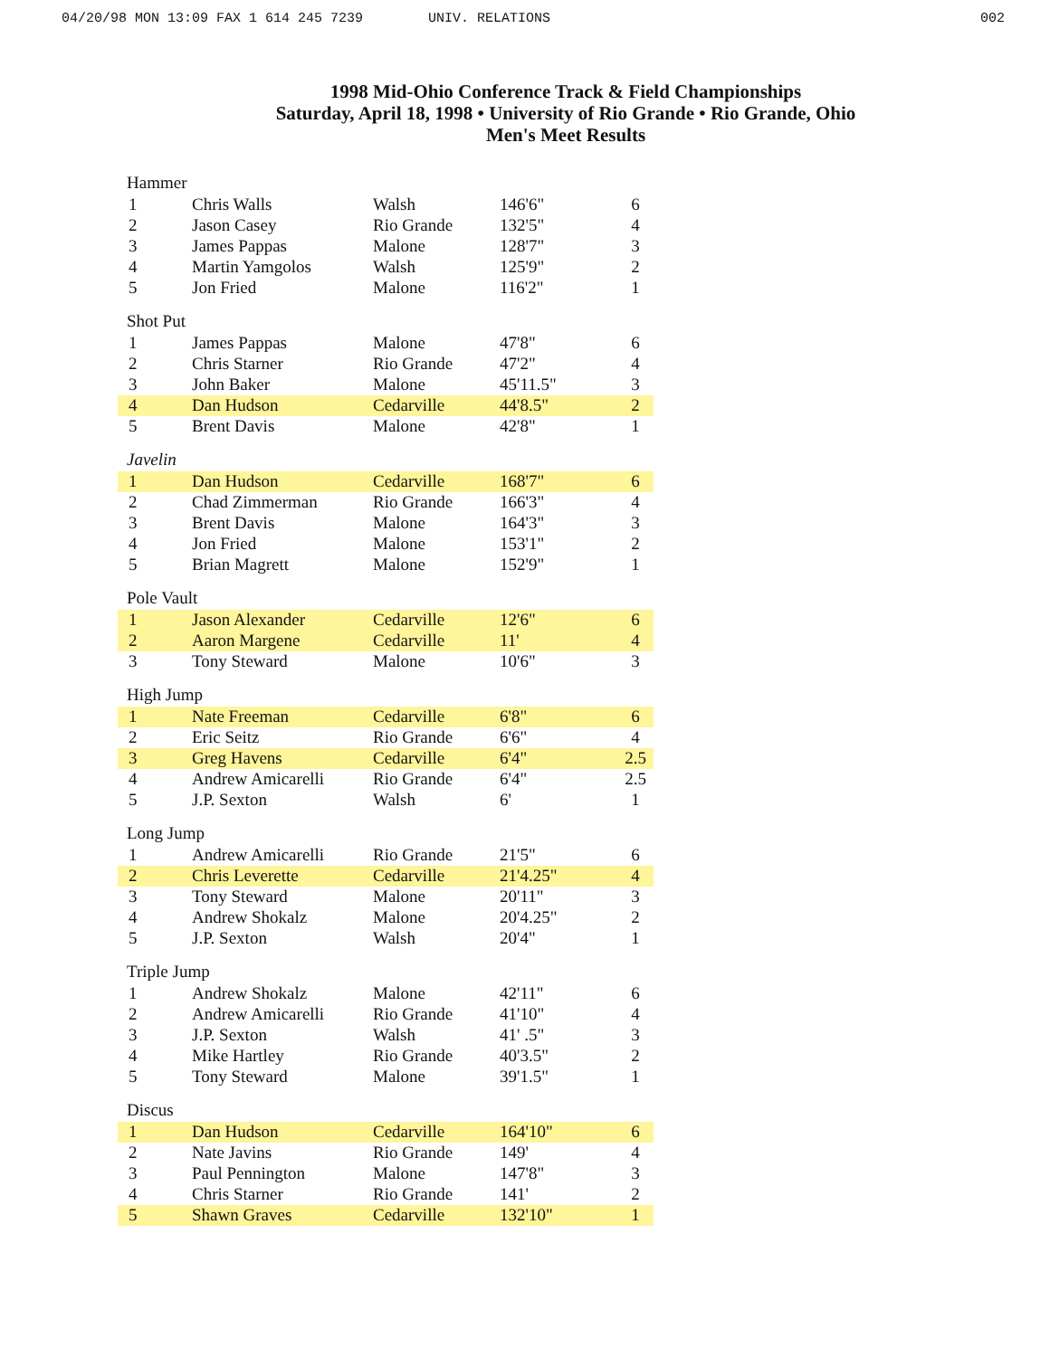04/20/98 MON 13:09 FAX 1 614 245 7239 UNIV. RELATIONS 002
1998 Mid-Ohio Conference Track & Field Championships
Saturday, April 18, 1998 • University of Rio Grande • Rio Grande, Ohio
Men's Meet Results
Hammer
| 1 | Chris Walls | Walsh | 146'6" | 6 |
| 2 | Jason Casey | Rio Grande | 132'5" | 4 |
| 3 | James Pappas | Malone | 128'7" | 3 |
| 4 | Martin Yamgolos | Walsh | 125'9" | 2 |
| 5 | Jon Fried | Malone | 116'2" | 1 |
Shot Put
| 1 | James Pappas | Malone | 47'8" | 6 |
| 2 | Chris Starner | Rio Grande | 47'2" | 4 |
| 3 | John Baker | Malone | 45'11.5" | 3 |
| 4 | Dan Hudson | Cedarville | 44'8.5" | 2 |
| 5 | Brent Davis | Malone | 42'8" | 1 |
Javelin
| 1 | Dan Hudson | Cedarville | 168'7" | 6 |
| 2 | Chad Zimmerman | Rio Grande | 166'3" | 4 |
| 3 | Brent Davis | Malone | 164'3" | 3 |
| 4 | Jon Fried | Malone | 153'1" | 2 |
| 5 | Brian Magrett | Malone | 152'9" | 1 |
Pole Vault
| 1 | Jason Alexander | Cedarville | 12'6" | 6 |
| 2 | Aaron Margene | Cedarville | 11' | 4 |
| 3 | Tony Steward | Malone | 10'6" | 3 |
High Jump
| 1 | Nate Freeman | Cedarville | 6'8" | 6 |
| 2 | Eric Seitz | Rio Grande | 6'6" | 4 |
| 3 | Greg Havens | Cedarville | 6'4" | 2.5 |
| 4 | Andrew Amicarelli | Rio Grande | 6'4" | 2.5 |
| 5 | J.P. Sexton | Walsh | 6' | 1 |
Long Jump
| 1 | Andrew Amicarelli | Rio Grande | 21'5" | 6 |
| 2 | Chris Leverette | Cedarville | 21'4.25" | 4 |
| 3 | Tony Steward | Malone | 20'11" | 3 |
| 4 | Andrew Shokalz | Malone | 20'4.25" | 2 |
| 5 | J.P. Sexton | Walsh | 20'4" | 1 |
Triple Jump
| 1 | Andrew Shokalz | Malone | 42'11" | 6 |
| 2 | Andrew Amicarelli | Rio Grande | 41'10" | 4 |
| 3 | J.P. Sexton | Walsh | 41' .5" | 3 |
| 4 | Mike Hartley | Rio Grande | 40'3.5" | 2 |
| 5 | Tony Steward | Malone | 39'1.5" | 1 |
Discus
| 1 | Dan Hudson | Cedarville | 164'10" | 6 |
| 2 | Nate Javins | Rio Grande | 149' | 4 |
| 3 | Paul Pennington | Malone | 147'8" | 3 |
| 4 | Chris Starner | Rio Grande | 141' | 2 |
| 5 | Shawn Graves | Cedarville | 132'10" | 1 |